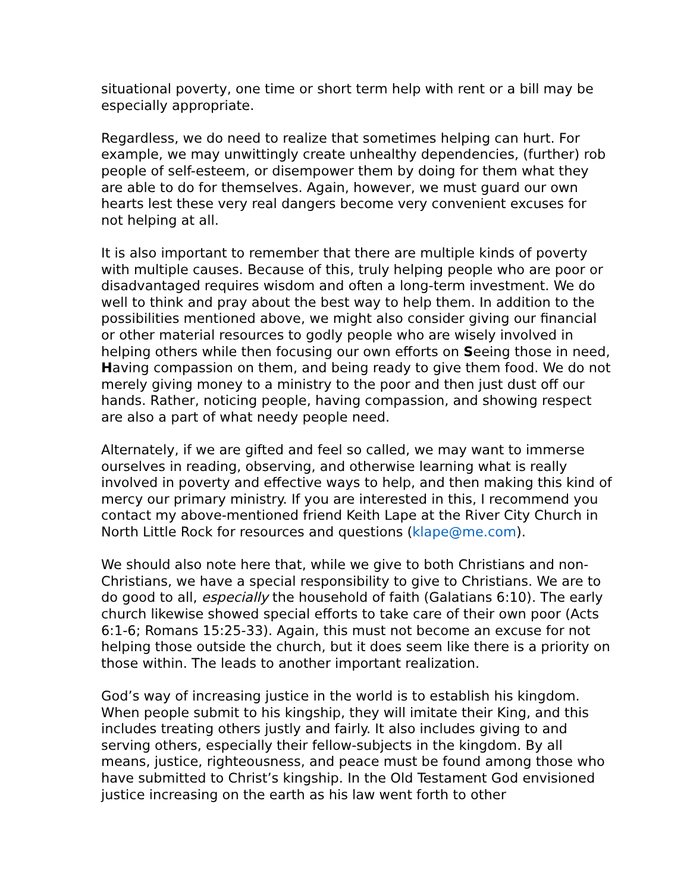situational poverty, one time or short term help with rent or a bill may be especially appropriate.
Regardless, we do need to realize that sometimes helping can hurt. For example, we may unwittingly create unhealthy dependencies, (further) rob people of self-esteem, or disempower them by doing for them what they are able to do for themselves. Again, however, we must guard our own hearts lest these very real dangers become very convenient excuses for not helping at all.
It is also important to remember that there are multiple kinds of poverty with multiple causes. Because of this, truly helping people who are poor or disadvantaged requires wisdom and often a long-term investment. We do well to think and pray about the best way to help them. In addition to the possibilities mentioned above, we might also consider giving our financial or other material resources to godly people who are wisely involved in helping others while then focusing our own efforts on Seeing those in need, Having compassion on them, and being ready to give them food. We do not merely giving money to a ministry to the poor and then just dust off our hands. Rather, noticing people, having compassion, and showing respect are also a part of what needy people need.
Alternately, if we are gifted and feel so called, we may want to immerse ourselves in reading, observing, and otherwise learning what is really involved in poverty and effective ways to help, and then making this kind of mercy our primary ministry. If you are interested in this, I recommend you contact my above-mentioned friend Keith Lape at the River City Church in North Little Rock for resources and questions (klape@me.com).
We should also note here that, while we give to both Christians and non-Christians, we have a special responsibility to give to Christians. We are to do good to all, especially the household of faith (Galatians 6:10). The early church likewise showed special efforts to take care of their own poor (Acts 6:1-6; Romans 15:25-33). Again, this must not become an excuse for not helping those outside the church, but it does seem like there is a priority on those within. The leads to another important realization.
God’s way of increasing justice in the world is to establish his kingdom. When people submit to his kingship, they will imitate their King, and this includes treating others justly and fairly. It also includes giving to and serving others, especially their fellow-subjects in the kingdom. By all means, justice, righteousness, and peace must be found among those who have submitted to Christ’s kingship. In the Old Testament God envisioned justice increasing on the earth as his law went forth to other